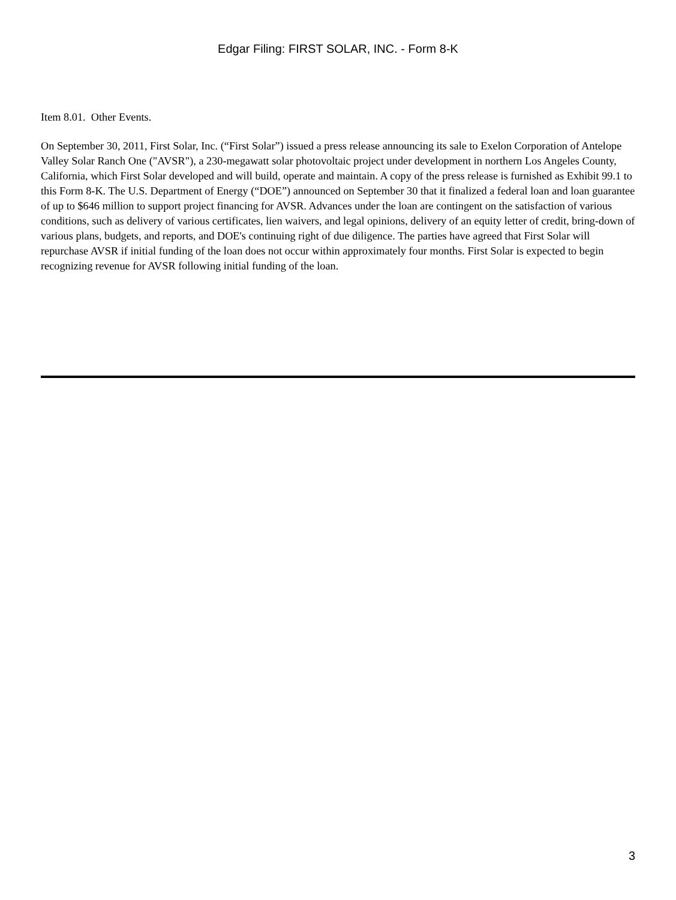Edgar Filing: FIRST SOLAR, INC. - Form 8-K
Item 8.01. Other Events.
On September 30, 2011, First Solar, Inc. (“First Solar”) issued a press release announcing its sale to Exelon Corporation of Antelope Valley Solar Ranch One ("AVSR"), a 230-megawatt solar photovoltaic project under development in northern Los Angeles County, California, which First Solar developed and will build, operate and maintain. A copy of the press release is furnished as Exhibit 99.1 to this Form 8-K. The U.S. Department of Energy (“DOE”) announced on September 30 that it finalized a federal loan and loan guarantee of up to $646 million to support project financing for AVSR. Advances under the loan are contingent on the satisfaction of various conditions, such as delivery of various certificates, lien waivers, and legal opinions, delivery of an equity letter of credit, bring-down of various plans, budgets, and reports, and DOE's continuing right of due diligence. The parties have agreed that First Solar will repurchase AVSR if initial funding of the loan does not occur within approximately four months. First Solar is expected to begin recognizing revenue for AVSR following initial funding of the loan.
3